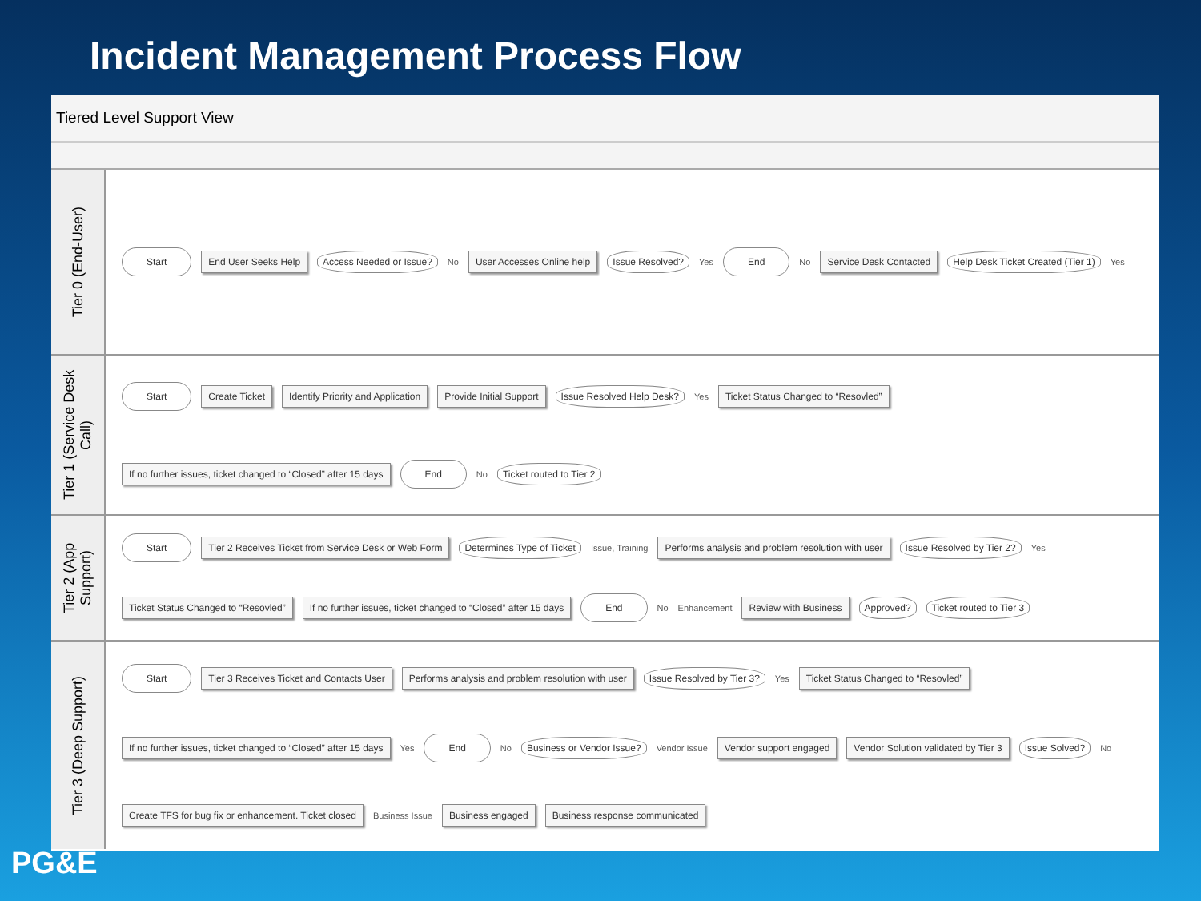Incident Management Process Flow
Tiered Level Support View
Tier 0 (End-User)
Start
End User Seeks Help
Access Needed or Issue?
No
User Accesses Online help
Issue Resolved?
Yes
End
No
Service Desk Contacted
Help Desk Ticket Created (Tier 1)
Yes
Tier 1 (Service Desk Call)
Start
Create Ticket
Identify Priority and Application
Provide Initial Support
Issue Resolved Help Desk?
Yes
Ticket Status Changed to “Resovled”
If no further issues, ticket changed to “Closed” after 15 days
End
No
Ticket routed to Tier 2
Tier 2 (App Support)
Start
Tier 2 Receives Ticket from Service Desk or Web Form
Determines Type of Ticket
Issue, Training
Performs analysis and problem resolution with user
Issue Resolved by Tier 2?
Yes
Ticket Status Changed to “Resovled”
If no further issues, ticket changed to “Closed” after 15 days
End
No Enhancement
Review with Business
Approved?
Ticket routed to Tier 3
Tier 3 (Deep Support)
Start
Tier 3 Receives Ticket and Contacts User
Performs analysis and problem resolution with user
Issue Resolved by Tier 3?
Yes
Ticket Status Changed to “Resovled”
If no further issues, ticket changed to “Closed” after 15 days
Yes
End
No
Business or Vendor Issue?
Vendor Issue
Vendor support engaged
Vendor Solution validated by Tier 3
Issue Solved?
No
Create TFS for bug fix or enhancement. Ticket closed
Business Issue
Business engaged
Business response communicated
PG&E